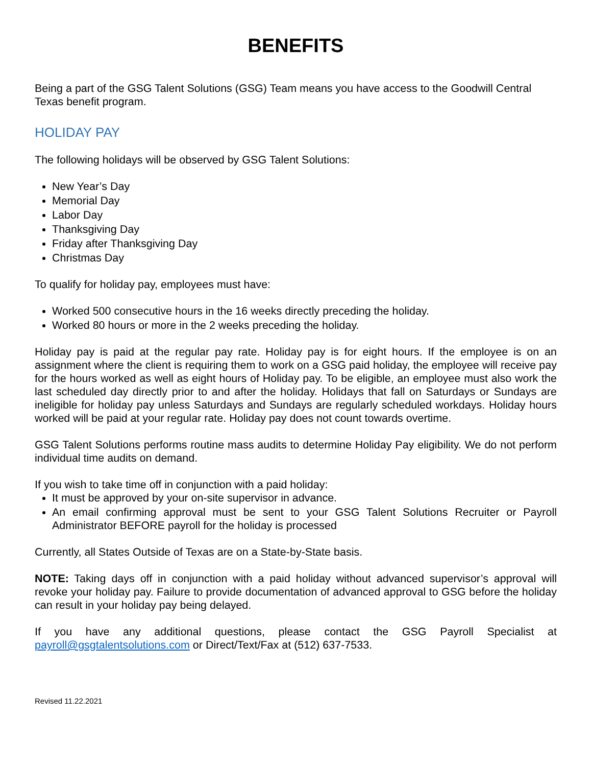BENEFITS
Being a part of the GSG Talent Solutions (GSG) Team means you have access to the Goodwill Central Texas benefit program.
HOLIDAY PAY
The following holidays will be observed by GSG Talent Solutions:
New Year’s Day
Memorial Day
Labor Day
Thanksgiving Day
Friday after Thanksgiving Day
Christmas Day
To qualify for holiday pay, employees must have:
Worked 500 consecutive hours in the 16 weeks directly preceding the holiday.
Worked 80 hours or more in the 2 weeks preceding the holiday.
Holiday pay is paid at the regular pay rate. Holiday pay is for eight hours. If the employee is on an assignment where the client is requiring them to work on a GSG paid holiday, the employee will receive pay for the hours worked as well as eight hours of Holiday pay. To be eligible, an employee must also work the last scheduled day directly prior to and after the holiday. Holidays that fall on Saturdays or Sundays are ineligible for holiday pay unless Saturdays and Sundays are regularly scheduled workdays. Holiday hours worked will be paid at your regular rate. Holiday pay does not count towards overtime.
GSG Talent Solutions performs routine mass audits to determine Holiday Pay eligibility. We do not perform individual time audits on demand.
If you wish to take time off in conjunction with a paid holiday:
It must be approved by your on-site supervisor in advance.
An email confirming approval must be sent to your GSG Talent Solutions Recruiter or Payroll Administrator BEFORE payroll for the holiday is processed
Currently, all States Outside of Texas are on a State-by-State basis.
NOTE: Taking days off in conjunction with a paid holiday without advanced supervisor’s approval will revoke your holiday pay. Failure to provide documentation of advanced approval to GSG before the holiday can result in your holiday pay being delayed.
If you have any additional questions, please contact the GSG Payroll Specialist at payroll@gsgtalentsolutions.com or Direct/Text/Fax at (512) 637-7533.
Revised 11.22.2021